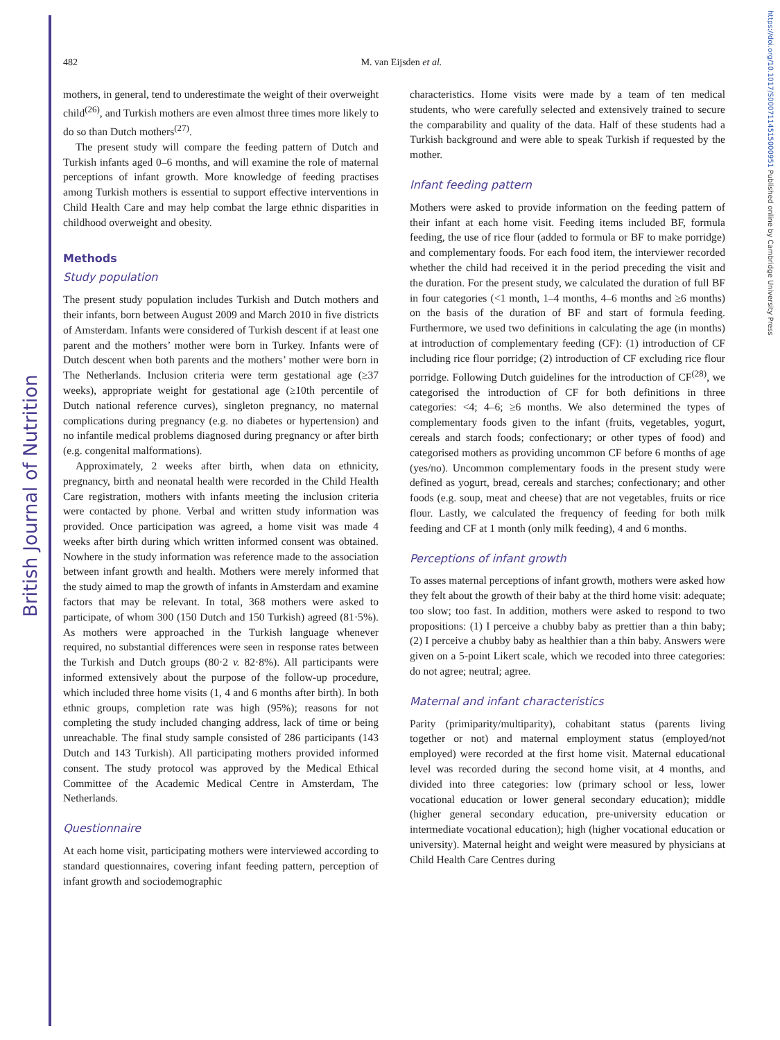British Journal of Nutrition
https://doi.org/10.1017/S0007114515000951 Published online by Cambridge University Press
482
M. van Eijsden et al.
mothers, in general, tend to underestimate the weight of their overweight child<sup>(26)</sup>, and Turkish mothers are even almost three times more likely to do so than Dutch mothers<sup>(27)</sup>.
The present study will compare the feeding pattern of Dutch and Turkish infants aged 0–6 months, and will examine the role of maternal perceptions of infant growth. More knowledge of feeding practises among Turkish mothers is essential to support effective interventions in Child Health Care and may help combat the large ethnic disparities in childhood overweight and obesity.
Methods
Study population
The present study population includes Turkish and Dutch mothers and their infants, born between August 2009 and March 2010 in five districts of Amsterdam. Infants were considered of Turkish descent if at least one parent and the mothers’ mother were born in Turkey. Infants were of Dutch descent when both parents and the mothers’ mother were born in The Netherlands. Inclusion criteria were term gestational age (≥37 weeks), appropriate weight for gestational age (≥10th percentile of Dutch national reference curves), singleton pregnancy, no maternal complications during pregnancy (e.g. no diabetes or hypertension) and no infantile medical problems diagnosed during pregnancy or after birth (e.g. congenital malformations).
Approximately, 2 weeks after birth, when data on ethnicity, pregnancy, birth and neonatal health were recorded in the Child Health Care registration, mothers with infants meeting the inclusion criteria were contacted by phone. Verbal and written study information was provided. Once participation was agreed, a home visit was made 4 weeks after birth during which written informed consent was obtained. Nowhere in the study information was reference made to the association between infant growth and health. Mothers were merely informed that the study aimed to map the growth of infants in Amsterdam and examine factors that may be relevant. In total, 368 mothers were asked to participate, of whom 300 (150 Dutch and 150 Turkish) agreed (81·5%). As mothers were approached in the Turkish language whenever required, no substantial differences were seen in response rates between the Turkish and Dutch groups (80·2 v. 82·8%). All participants were informed extensively about the purpose of the follow-up procedure, which included three home visits (1, 4 and 6 months after birth). In both ethnic groups, completion rate was high (95%); reasons for not completing the study included changing address, lack of time or being unreachable. The final study sample consisted of 286 participants (143 Dutch and 143 Turkish). All participating mothers provided informed consent. The study protocol was approved by the Medical Ethical Committee of the Academic Medical Centre in Amsterdam, The Netherlands.
Questionnaire
At each home visit, participating mothers were interviewed according to standard questionnaires, covering infant feeding pattern, perception of infant growth and sociodemographic
characteristics. Home visits were made by a team of ten medical students, who were carefully selected and extensively trained to secure the comparability and quality of the data. Half of these students had a Turkish background and were able to speak Turkish if requested by the mother.
Infant feeding pattern
Mothers were asked to provide information on the feeding pattern of their infant at each home visit. Feeding items included BF, formula feeding, the use of rice flour (added to formula or BF to make porridge) and complementary foods. For each food item, the interviewer recorded whether the child had received it in the period preceding the visit and the duration. For the present study, we calculated the duration of full BF in four categories (<1 month, 1–4 months, 4–6 months and ≥6 months) on the basis of the duration of BF and start of formula feeding. Furthermore, we used two definitions in calculating the age (in months) at introduction of complementary feeding (CF): (1) introduction of CF including rice flour porridge; (2) introduction of CF excluding rice flour porridge. Following Dutch guidelines for the introduction of CF<sup>(28)</sup>, we categorised the introduction of CF for both definitions in three categories: <4; 4–6; ≥6 months. We also determined the types of complementary foods given to the infant (fruits, vegetables, yogurt, cereals and starch foods; confectionary; or other types of food) and categorised mothers as providing uncommon CF before 6 months of age (yes/no). Uncommon complementary foods in the present study were defined as yogurt, bread, cereals and starches; confectionary; and other foods (e.g. soup, meat and cheese) that are not vegetables, fruits or rice flour. Lastly, we calculated the frequency of feeding for both milk feeding and CF at 1 month (only milk feeding), 4 and 6 months.
Perceptions of infant growth
To asses maternal perceptions of infant growth, mothers were asked how they felt about the growth of their baby at the third home visit: adequate; too slow; too fast. In addition, mothers were asked to respond to two propositions: (1) I perceive a chubby baby as prettier than a thin baby; (2) I perceive a chubby baby as healthier than a thin baby. Answers were given on a 5-point Likert scale, which we recoded into three categories: do not agree; neutral; agree.
Maternal and infant characteristics
Parity (primiparity/multiparity), cohabitant status (parents living together or not) and maternal employment status (employed/not employed) were recorded at the first home visit. Maternal educational level was recorded during the second home visit, at 4 months, and divided into three categories: low (primary school or less, lower vocational education or lower general secondary education); middle (higher general secondary education, pre-university education or intermediate vocational education); high (higher vocational education or university). Maternal height and weight were measured by physicians at Child Health Care Centres during